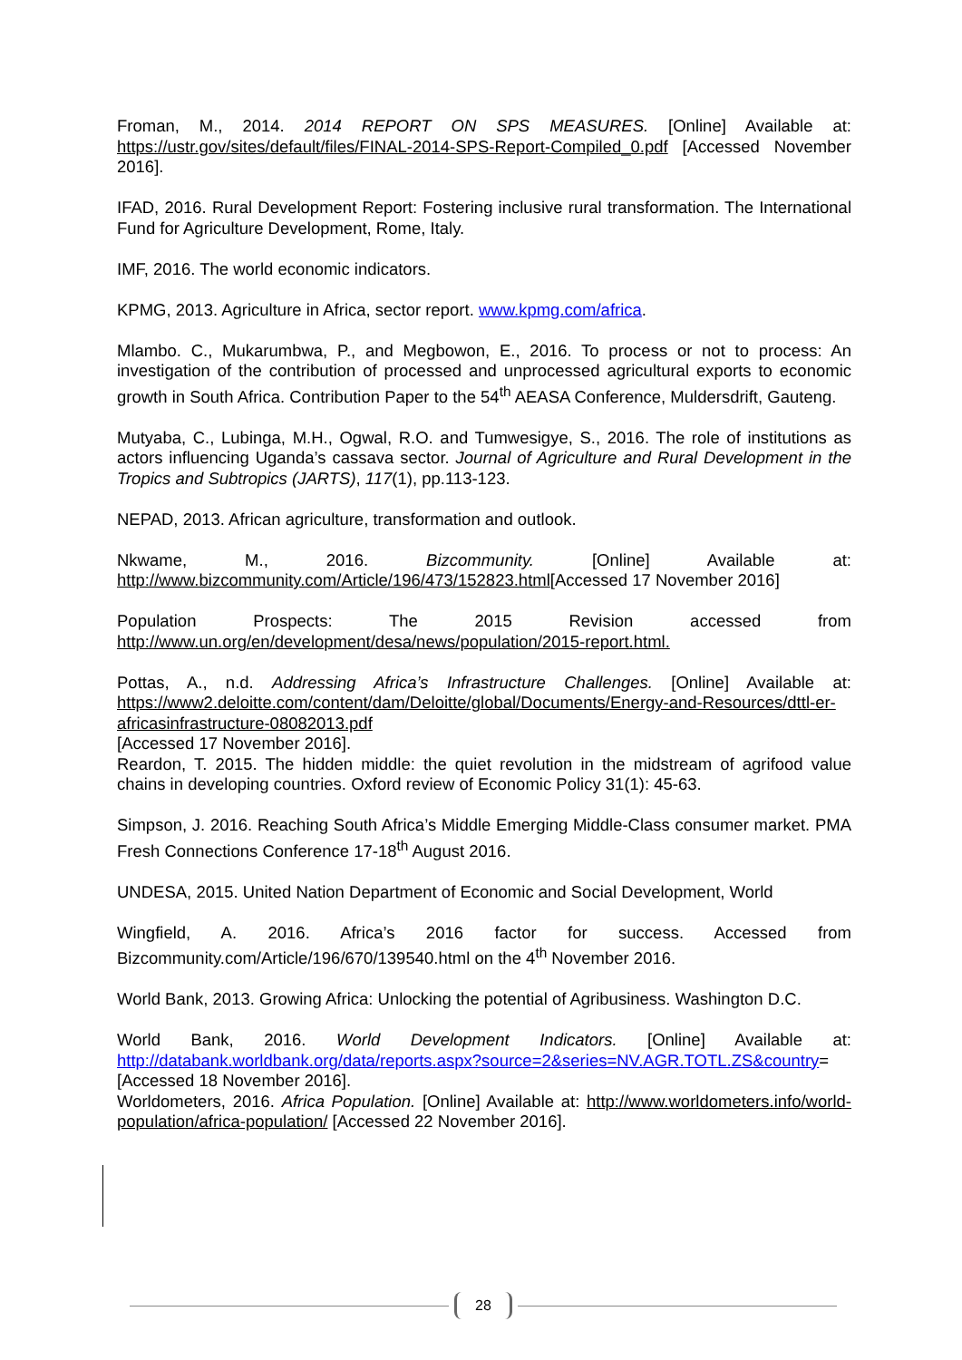Froman, M., 2014. 2014 REPORT ON SPS MEASURES. [Online] Available at: https://ustr.gov/sites/default/files/FINAL-2014-SPS-Report-Compiled_0.pdf [Accessed November 2016].
IFAD, 2016. Rural Development Report: Fostering inclusive rural transformation. The International Fund for Agriculture Development, Rome, Italy.
IMF, 2016. The world economic indicators.
KPMG, 2013. Agriculture in Africa, sector report. www.kpmg.com/africa.
Mlambo. C., Mukarumbwa, P., and Megbowon, E., 2016. To process or not to process: An investigation of the contribution of processed and unprocessed agricultural exports to economic growth in South Africa. Contribution Paper to the 54<sup>th</sup> AEASA Conference, Muldersdrift, Gauteng.
Mutyaba, C., Lubinga, M.H., Ogwal, R.O. and Tumwesigye, S., 2016. The role of institutions as actors influencing Uganda’s cassava sector. Journal of Agriculture and Rural Development in the Tropics and Subtropics (JARTS), 117(1), pp.113-123.
NEPAD, 2013. African agriculture, transformation and outlook.
Nkwame, M., 2016. Bizcommunity. [Online] Available at: http://www.bizcommunity.com/Article/196/473/152823.html[Accessed 17 November 2016]
Population Prospects: The 2015 Revision accessed from http://www.un.org/en/development/desa/news/population/2015-report.html.
Pottas, A., n.d. Addressing Africa’s Infrastructure Challenges. [Online] Available at: https://www2.deloitte.com/content/dam/Deloitte/global/Documents/Energy-and-Resources/dttl-er-africasinfrastructure-08082013.pdf
[Accessed 17 November 2016].
Reardon, T. 2015. The hidden middle: the quiet revolution in the midstream of agrifood value chains in developing countries. Oxford review of Economic Policy 31(1): 45-63.
Simpson, J. 2016. Reaching South Africa’s Middle Emerging Middle-Class consumer market. PMA Fresh Connections Conference 17-18<sup>th</sup> August 2016.
UNDESA, 2015. United Nation Department of Economic and Social Development, World
Wingfield, A. 2016. Africa’s 2016 factor for success. Accessed from Bizcommunity.com/Article/196/670/139540.html on the 4<sup>th</sup> November 2016.
World Bank, 2013. Growing Africa: Unlocking the potential of Agribusiness. Washington D.C.
World Bank, 2016. World Development Indicators. [Online] Available at: http://databank.worldbank.org/data/reports.aspx?source=2&series=NV.AGR.TOTL.ZS&country= [Accessed 18 November 2016].
Worldometers, 2016. Africa Population. [Online] Available at: http://www.worldometers.info/world-population/africa-population/ [Accessed 22 November 2016].
28